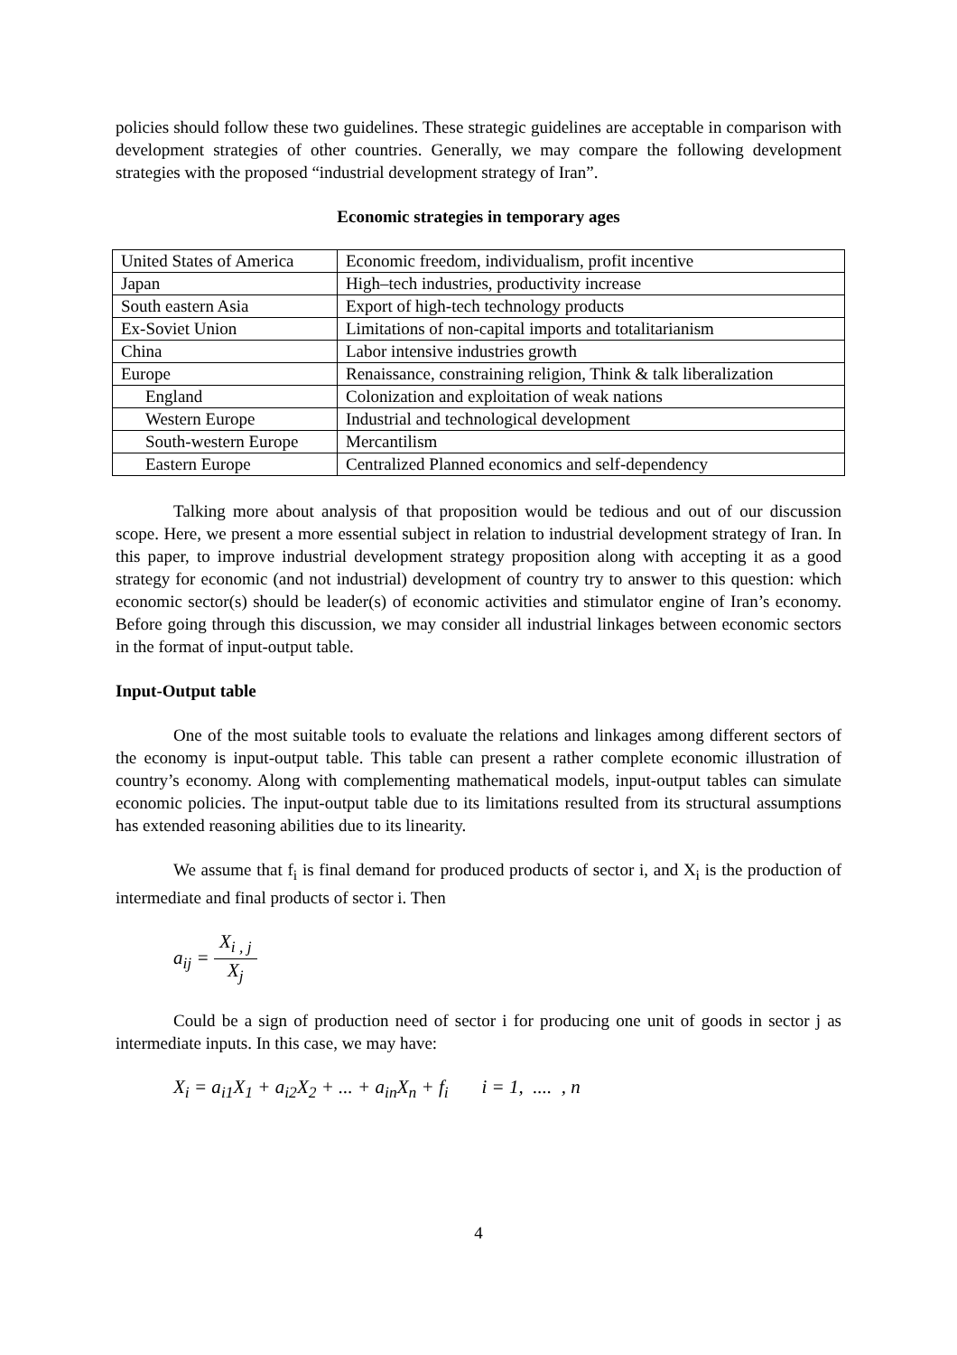policies should follow these two guidelines. These strategic guidelines are acceptable in comparison with development strategies of other countries. Generally, we may compare the following development strategies with the proposed “industrial development strategy of Iran”.
Economic strategies in temporary ages
| United States of America | Economic freedom, individualism, profit incentive |
| Japan | High–tech industries, productivity increase |
| South eastern Asia | Export of high-tech technology products |
| Ex-Soviet Union | Limitations of non-capital imports and totalitarianism |
| China | Labor intensive industries growth |
| Europe | Renaissance, constraining religion, Think & talk liberalization |
| England | Colonization and exploitation of weak nations |
| Western Europe | Industrial and technological development |
| South-western Europe | Mercantilism |
| Eastern Europe | Centralized Planned economics and self-dependency |
Talking more about analysis of that proposition would be tedious and out of our discussion scope. Here, we present a more essential subject in relation to industrial development strategy of Iran. In this paper, to improve industrial development strategy proposition along with accepting it as a good strategy for economic (and not industrial) development of country try to answer to this question: which economic sector(s) should be leader(s) of economic activities and stimulator engine of Iran’s economy. Before going through this discussion, we may consider all industrial linkages between economic sectors in the format of input-output table.
Input-Output table
One of the most suitable tools to evaluate the relations and linkages among different sectors of the economy is input-output table. This table can present a rather complete economic illustration of country’s economy. Along with complementing mathematical models, input-output tables can simulate economic policies. The input-output table due to its limitations resulted from its structural assumptions has extended reasoning abilities due to its linearity.
We assume that f<sub>i</sub> is final demand for produced products of sector i, and X<sub>i</sub> is the production of intermediate and final products of sector i. Then
a<sub>ij</sub> = X<sub>i , j</sub> X<sub>j</sub>
Could be a sign of production need of sector i for producing one unit of goods in sector j as intermediate inputs. In this case, we may have:
X<sub>i</sub> = a<sub>i1</sub>X<sub>1</sub> + a<sub>i2</sub>X<sub>2</sub> + ... + a<sub>in</sub>X<sub>n</sub> + f<sub>i</sub> i = 1, .... , n
4